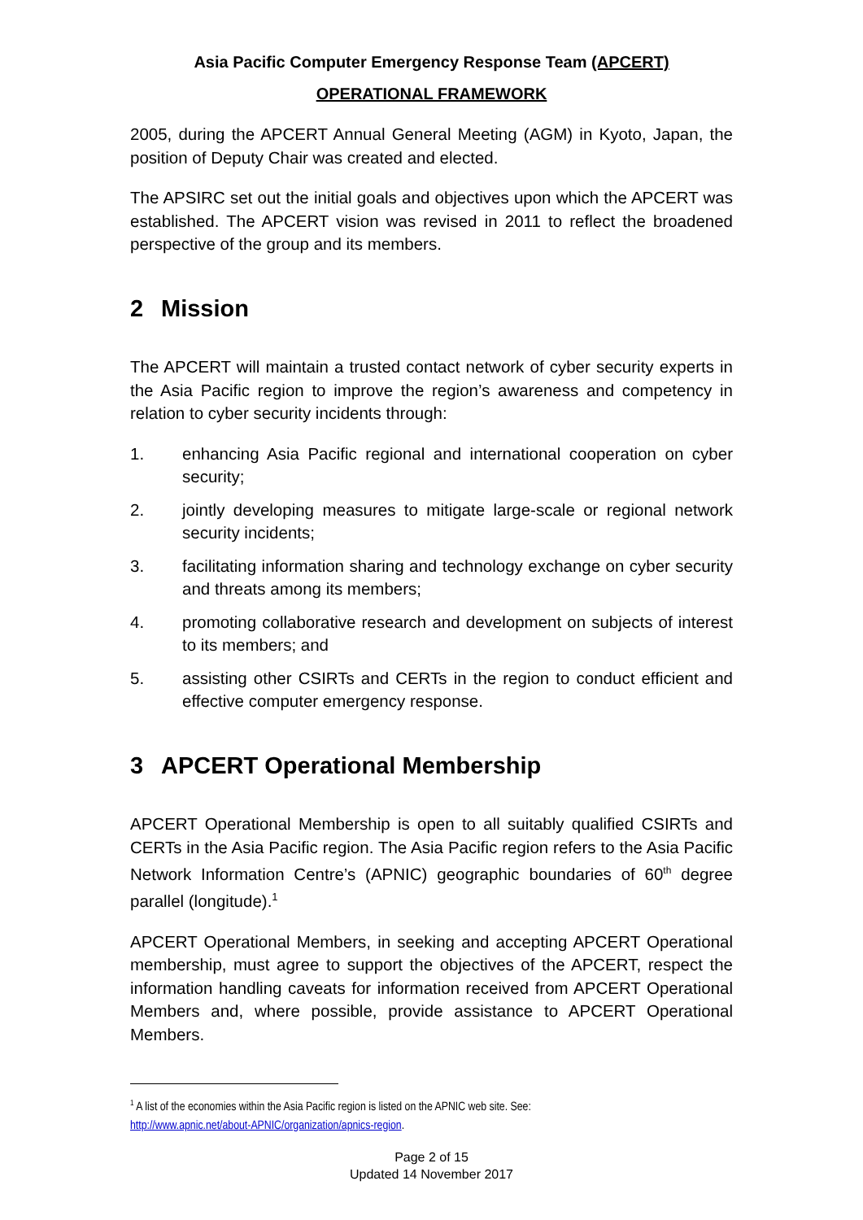Asia Pacific Computer Emergency Response Team (APCERT)
OPERATIONAL FRAMEWORK
2005, during the APCERT Annual General Meeting (AGM) in Kyoto, Japan, the position of Deputy Chair was created and elected.
The APSIRC set out the initial goals and objectives upon which the APCERT was established. The APCERT vision was revised in 2011 to reflect the broadened perspective of the group and its members.
2 Mission
The APCERT will maintain a trusted contact network of cyber security experts in the Asia Pacific region to improve the region’s awareness and competency in relation to cyber security incidents through:
1. enhancing Asia Pacific regional and international cooperation on cyber security;
2. jointly developing measures to mitigate large-scale or regional network security incidents;
3. facilitating information sharing and technology exchange on cyber security and threats among its members;
4. promoting collaborative research and development on subjects of interest to its members; and
5. assisting other CSIRTs and CERTs in the region to conduct efficient and effective computer emergency response.
3 APCERT Operational Membership
APCERT Operational Membership is open to all suitably qualified CSIRTs and CERTs in the Asia Pacific region. The Asia Pacific region refers to the Asia Pacific Network Information Centre’s (APNIC) geographic boundaries of 60<sup>th</sup> degree parallel (longitude).<sup>1</sup>
APCERT Operational Members, in seeking and accepting APCERT Operational membership, must agree to support the objectives of the APCERT, respect the information handling caveats for information received from APCERT Operational Members and, where possible, provide assistance to APCERT Operational Members.
<sup>1</sup> A list of the economies within the Asia Pacific region is listed on the APNIC web site. See:
http://www.apnic.net/about-APNIC/organization/apnics-region.
Page 2 of 15
Updated 14 November 2017